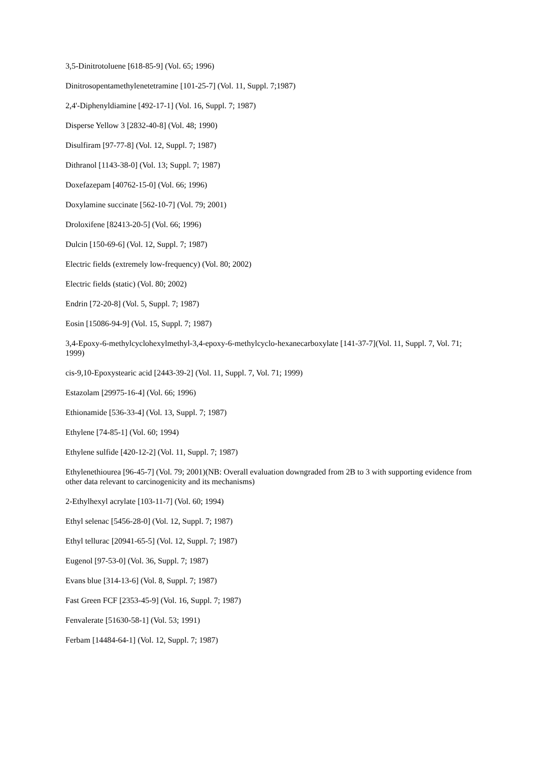3,5-Dinitrotoluene [618-85-9] (Vol. 65; 1996)
Dinitrosopentamethylenetetramine [101-25-7] (Vol. 11, Suppl. 7;1987)
2,4'-Diphenyldiamine [492-17-1] (Vol. 16, Suppl. 7; 1987)
Disperse Yellow 3 [2832-40-8] (Vol. 48; 1990)
Disulfiram [97-77-8] (Vol. 12, Suppl. 7; 1987)
Dithranol [1143-38-0] (Vol. 13; Suppl. 7; 1987)
Doxefazepam [40762-15-0] (Vol. 66; 1996)
Doxylamine succinate [562-10-7] (Vol. 79; 2001)
Droloxifene [82413-20-5] (Vol. 66; 1996)
Dulcin [150-69-6] (Vol. 12, Suppl. 7; 1987)
Electric fields (extremely low-frequency) (Vol. 80; 2002)
Electric fields (static) (Vol. 80; 2002)
Endrin [72-20-8] (Vol. 5, Suppl. 7; 1987)
Eosin [15086-94-9] (Vol. 15, Suppl. 7; 1987)
3,4-Epoxy-6-methylcyclohexylmethyl-3,4-epoxy-6-methylcyclo-hexanecarboxylate [141-37-7](Vol. 11, Suppl. 7, Vol. 71; 1999)
cis-9,10-Epoxystearic acid [2443-39-2] (Vol. 11, Suppl. 7, Vol. 71; 1999)
Estazolam [29975-16-4] (Vol. 66; 1996)
Ethionamide [536-33-4] (Vol. 13, Suppl. 7; 1987)
Ethylene [74-85-1] (Vol. 60; 1994)
Ethylene sulfide [420-12-2] (Vol. 11, Suppl. 7; 1987)
Ethylenethiourea [96-45-7] (Vol. 79; 2001)(NB: Overall evaluation downgraded from 2B to 3 with supporting evidence from other data relevant to carcinogenicity and its mechanisms)
2-Ethylhexyl acrylate [103-11-7] (Vol. 60; 1994)
Ethyl selenac [5456-28-0] (Vol. 12, Suppl. 7; 1987)
Ethyl tellurac [20941-65-5] (Vol. 12, Suppl. 7; 1987)
Eugenol [97-53-0] (Vol. 36, Suppl. 7; 1987)
Evans blue [314-13-6] (Vol. 8, Suppl. 7; 1987)
Fast Green FCF [2353-45-9] (Vol. 16, Suppl. 7; 1987)
Fenvalerate [51630-58-1] (Vol. 53; 1991)
Ferbam [14484-64-1] (Vol. 12, Suppl. 7; 1987)